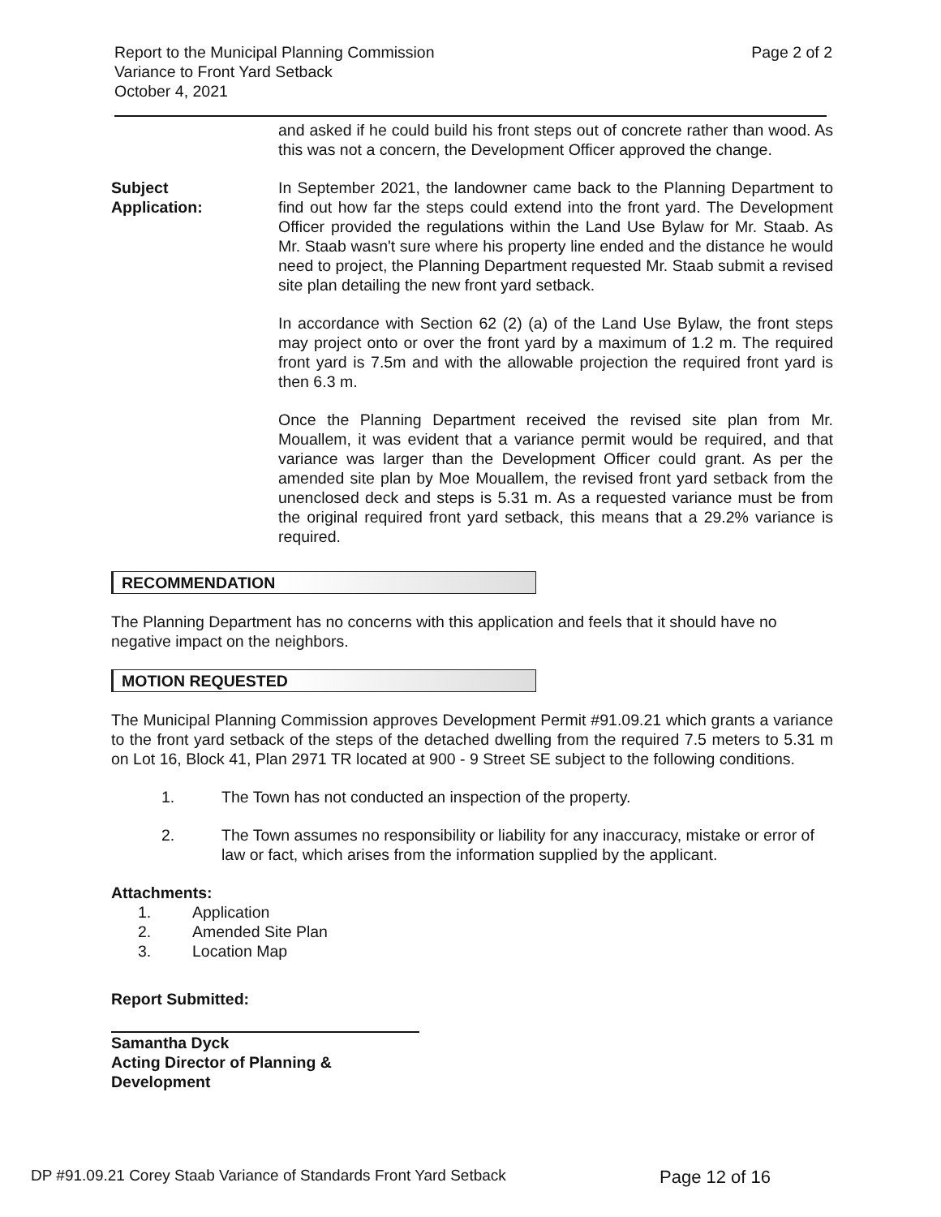Report to the Municipal Planning Commission
Variance to Front Yard Setback
October 4, 2021
Page 2 of 2
and asked if he could build his front steps out of concrete rather than wood. As this was not a concern, the Development Officer approved the change.
Subject
Application:
In September 2021, the landowner came back to the Planning Department to find out how far the steps could extend into the front yard. The Development Officer provided the regulations within the Land Use Bylaw for Mr. Staab. As Mr. Staab wasn't sure where his property line ended and the distance he would need to project, the Planning Department requested Mr. Staab submit a revised site plan detailing the new front yard setback.
In accordance with Section 62 (2) (a) of the Land Use Bylaw, the front steps may project onto or over the front yard by a maximum of 1.2 m. The required front yard is 7.5m and with the allowable projection the required front yard is then 6.3 m.
Once the Planning Department received the revised site plan from Mr. Mouallem, it was evident that a variance permit would be required, and that variance was larger than the Development Officer could grant. As per the amended site plan by Moe Mouallem, the revised front yard setback from the unenclosed deck and steps is 5.31 m. As a requested variance must be from the original required front yard setback, this means that a 29.2% variance is required.
RECOMMENDATION
The Planning Department has no concerns with this application and feels that it should have no negative impact on the neighbors.
MOTION REQUESTED
The Municipal Planning Commission approves Development Permit #91.09.21 which grants a variance to the front yard setback of the steps of the detached dwelling from the required 7.5 meters to 5.31 m on Lot 16, Block 41, Plan 2971 TR located at 900 - 9 Street SE subject to the following conditions.
1. The Town has not conducted an inspection of the property.
2. The Town assumes no responsibility or liability for any inaccuracy, mistake or error of law or fact, which arises from the information supplied by the applicant.
Attachments:
1. Application
2. Amended Site Plan
3. Location Map
Report Submitted:
Samantha Dyck
Acting Director of Planning & Development
DP #91.09.21 Corey Staab Variance of Standards Front Yard Setback Page 12 of 16